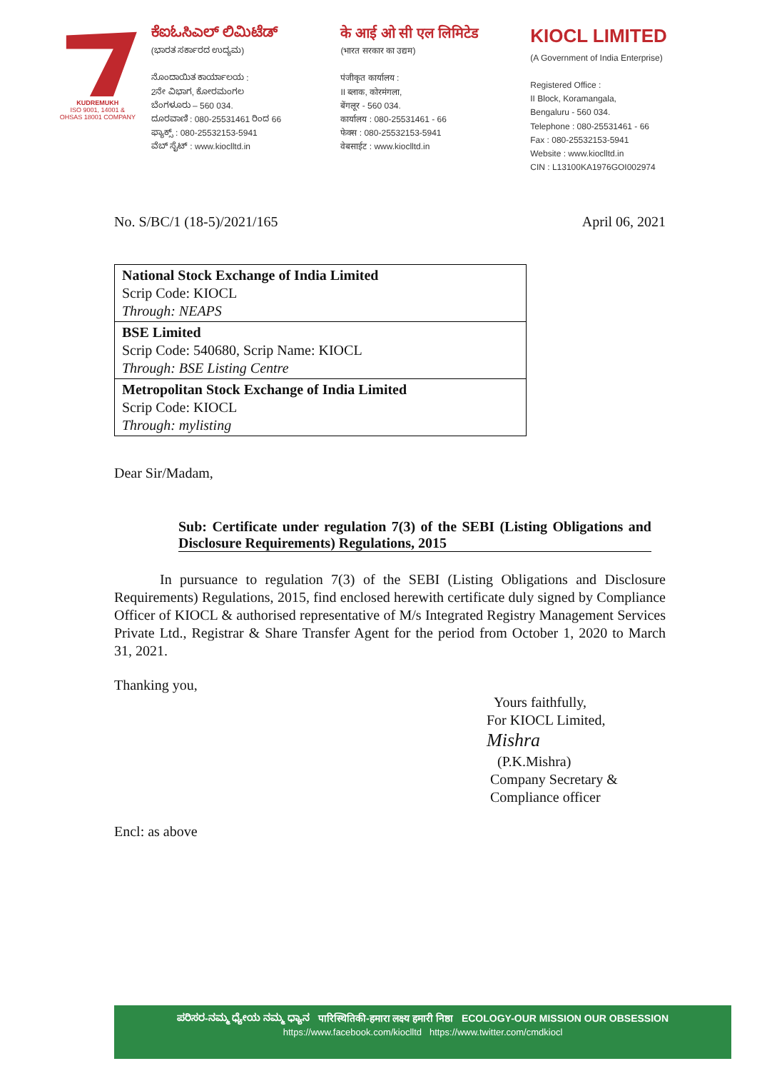KUDREMUKH
ISO 9001, 14001 &
OHSAS 18001 COMPANY
ಕೆಐಓಸಿಎಲ್ ಲಿಮಿಟೆಡ್
(ಭಾರತ ಸರ್ಕಾರದ ಉದ್ಯಮ)
ನೊಂದಾಯಿತ ಕಾರ್ಯಾಲಯ :
2ನೇ ವಿಭಾಗ, ಕೋರಮಂಗಲ
ಬೆಂಗಳೂರು – 560 034.
ದೂರವಾಣಿ : 080-25531461 ರಿಂದ 66
ಫ್ಯಾಕ್ಸ್ : 080-25532153-5941
ವೆಬ್ ಸೈಟ್ : www.kioclltd.in
के आई ओ सी एल लिमिटेड
(भारत सरकार का उद्यम)
पंजीकृत कार्यालय :
II ब्लाक, कोरमंगला,
बेंगलूर - 560 034.
कार्यालय : 080-25531461 - 66
फेक्स : 080-25532153-5941
वेबसाईट : www.kioclltd.in
KIOCL LIMITED
(A Government of India Enterprise)
Registered Office :
II Block, Koramangala,
Bengaluru - 560 034.
Telephone : 080-25531461 - 66
Fax : 080-25532153-5941
Website : www.kioclltd.in
CIN : L13100KA1976GOI002974
No. S/BC/1 (18-5)/2021/165 April 06, 2021
| National Stock Exchange of India Limited Scrip Code: KIOCL Through: NEAPS |
| BSE Limited Scrip Code: 540680, Scrip Name: KIOCL Through: BSE Listing Centre |
| Metropolitan Stock Exchange of India Limited Scrip Code: KIOCL Through: mylisting |
Dear Sir/Madam,
Sub: Certificate under regulation 7(3) of the SEBI (Listing Obligations and Disclosure Requirements) Regulations, 2015
In pursuance to regulation 7(3) of the SEBI (Listing Obligations and Disclosure Requirements) Regulations, 2015, find enclosed herewith certificate duly signed by Compliance Officer of KIOCL & authorised representative of M/s Integrated Registry Management Services Private Ltd., Registrar & Share Transfer Agent for the period from October 1, 2020 to March 31, 2021.
Thanking you,
Yours faithfully,
For KIOCL Limited,
Mishra
(P.K.Mishra)
Company Secretary &
Compliance officer
Encl: as above
ಪರಿಸರ-ನಮ್ಮ ಧ್ಯೇಯ ನಮ್ಮ ಧ್ಯಾನ पारिस्थितिकी-हमारा लक्ष्य हमारी निष्ठा ECOLOGY-OUR MISSION OUR OBSESSION
https://www.facebook.com/kioclltd https://www.twitter.com/cmdkiocl